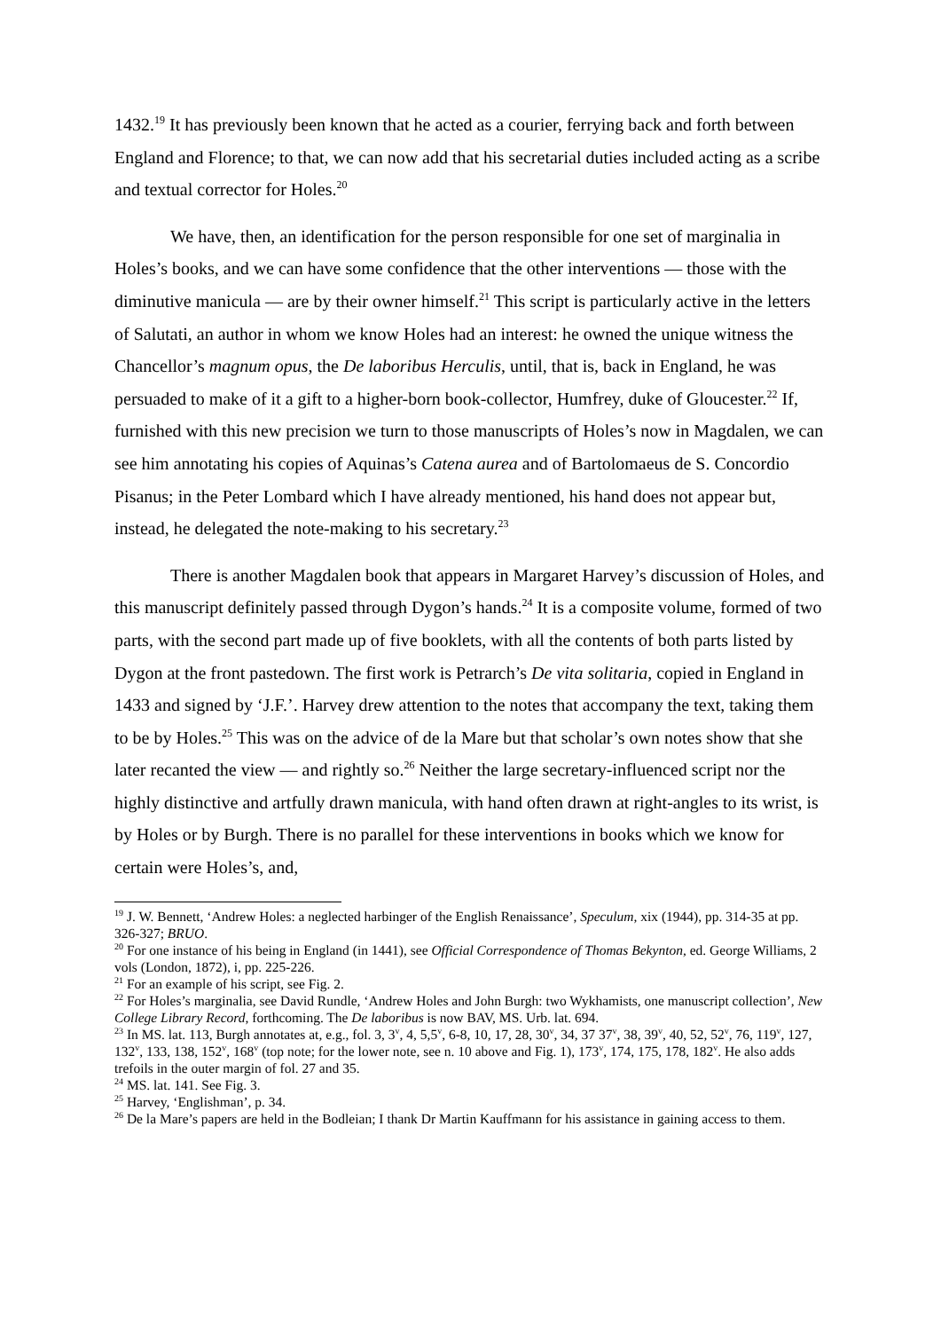1432.<sup>19</sup> It has previously been known that he acted as a courier, ferrying back and forth between England and Florence; to that, we can now add that his secretarial duties included acting as a scribe and textual corrector for Holes.<sup>20</sup>
We have, then, an identification for the person responsible for one set of marginalia in Holes’s books, and we can have some confidence that the other interventions — those with the diminutive manicula — are by their owner himself.<sup>21</sup> This script is particularly active in the letters of Salutati, an author in whom we know Holes had an interest: he owned the unique witness the Chancellor’s magnum opus, the De laboribus Herculis, until, that is, back in England, he was persuaded to make of it a gift to a higher-born book-collector, Humfrey, duke of Gloucester.<sup>22</sup> If, furnished with this new precision we turn to those manuscripts of Holes’s now in Magdalen, we can see him annotating his copies of Aquinas’s Catena aurea and of Bartolomaeus de S. Concordio Pisanus; in the Peter Lombard which I have already mentioned, his hand does not appear but, instead, he delegated the note-making to his secretary.<sup>23</sup>
There is another Magdalen book that appears in Margaret Harvey’s discussion of Holes, and this manuscript definitely passed through Dygon’s hands.<sup>24</sup> It is a composite volume, formed of two parts, with the second part made up of five booklets, with all the contents of both parts listed by Dygon at the front pastedown. The first work is Petrarch’s De vita solitaria, copied in England in 1433 and signed by ‘J.F.’. Harvey drew attention to the notes that accompany the text, taking them to be by Holes.<sup>25</sup> This was on the advice of de la Mare but that scholar’s own notes show that she later recanted the view — and rightly so.<sup>26</sup> Neither the large secretary-influenced script nor the highly distinctive and artfully drawn manicula, with hand often drawn at right-angles to its wrist, is by Holes or by Burgh. There is no parallel for these interventions in books which we know for certain were Holes’s, and,
<sup>19</sup> J. W. Bennett, ‘Andrew Holes: a neglected harbinger of the English Renaissance’, Speculum, xix (1944), pp. 314-35 at pp. 326-327; BRUO.
<sup>20</sup> For one instance of his being in England (in 1441), see Official Correspondence of Thomas Bekynton, ed. George Williams, 2 vols (London, 1872), i, pp. 225-226.
<sup>21</sup> For an example of his script, see Fig. 2.
<sup>22</sup> For Holes’s marginalia, see David Rundle, ‘Andrew Holes and John Burgh: two Wykhamists, one manuscript collection’, New College Library Record, forthcoming. The De laboribus is now BAV, MS. Urb. lat. 694.
<sup>23</sup> In MS. lat. 113, Burgh annotates at, e.g., fol. 3, 3<sup>v</sup>, 4, 5,5<sup>v</sup>, 6-8, 10, 17, 28, 30<sup>v</sup>, 34, 37 37<sup>v</sup>, 38, 39<sup>v</sup>, 40, 52, 52<sup>v</sup>, 76, 119<sup>v</sup>, 127, 132<sup>v</sup>, 133, 138, 152<sup>v</sup>, 168<sup>v</sup> (top note; for the lower note, see n. 10 above and Fig. 1), 173<sup>v</sup>, 174, 175, 178, 182<sup>v</sup>. He also adds trefoils in the outer margin of fol. 27 and 35.
<sup>24</sup> MS. lat. 141. See Fig. 3.
<sup>25</sup> Harvey, ‘Englishman’, p. 34.
<sup>26</sup> De la Mare’s papers are held in the Bodleian; I thank Dr Martin Kauffmann for his assistance in gaining access to them.